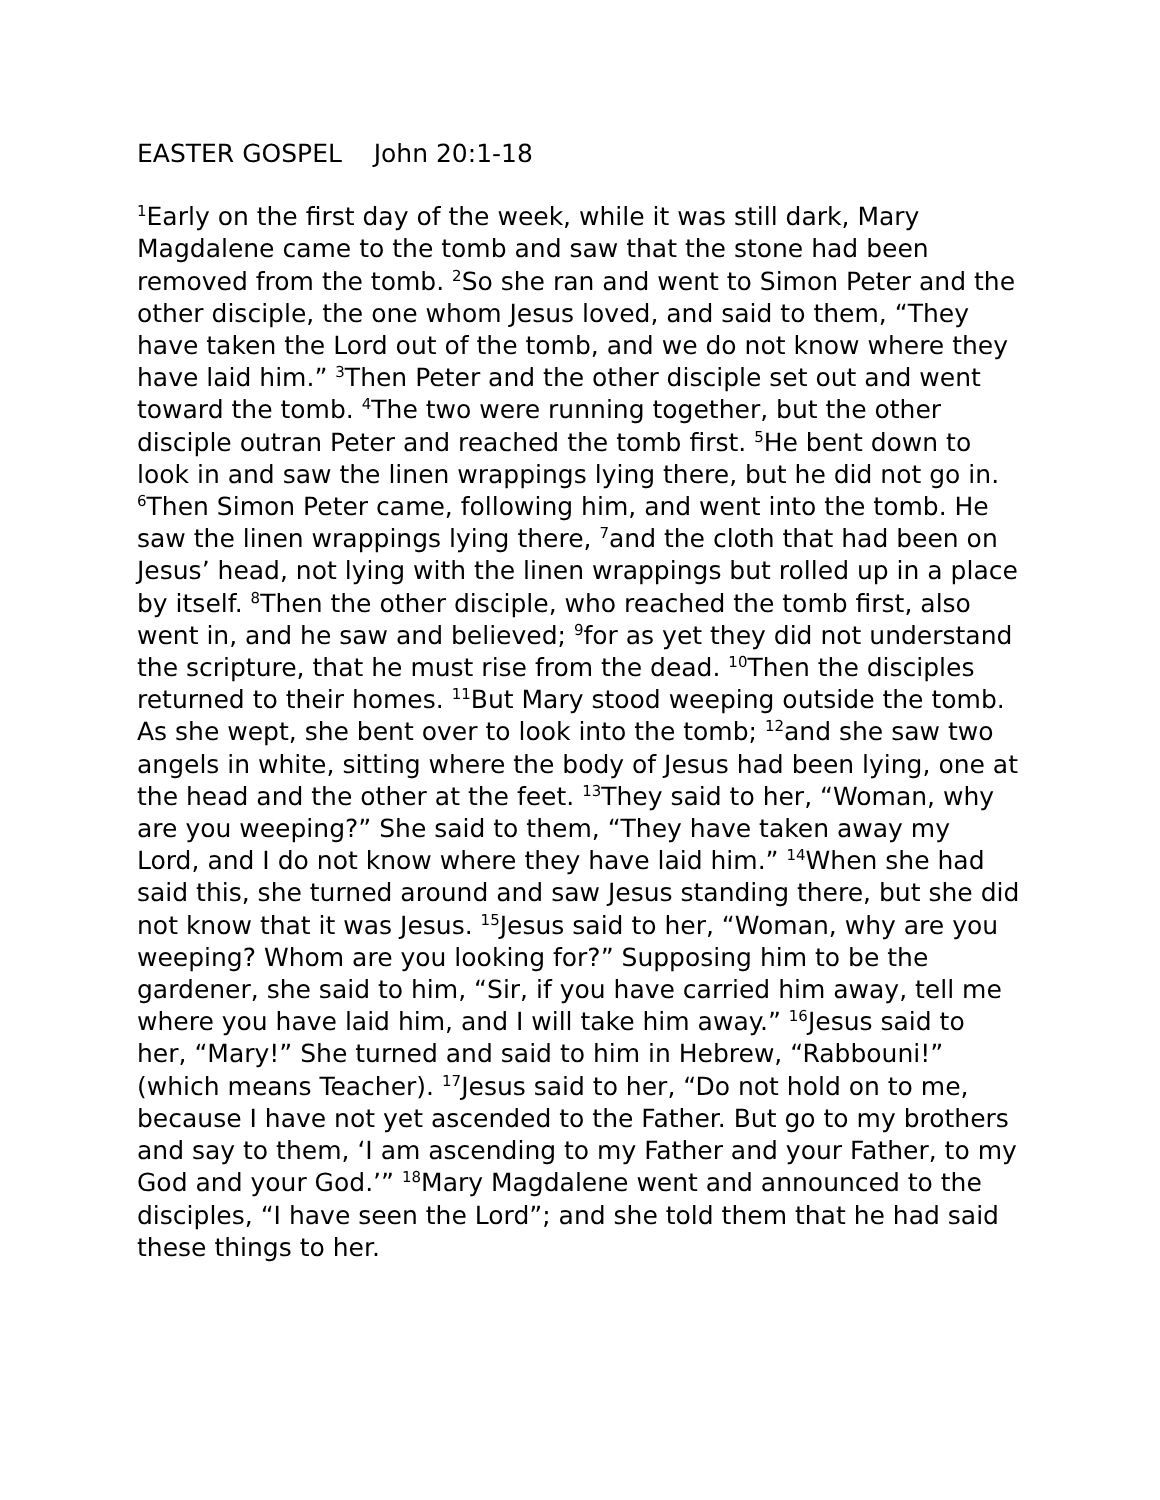EASTER GOSPEL John 20:1-18
<sup>1</sup> Early on the first day of the week, while it was still dark, Mary Magdalene came to the tomb and saw that the stone had been removed from the tomb. <sup>2</sup>So she ran and went to Simon Peter and the other disciple, the one whom Jesus loved, and said to them, “They have taken the Lord out of the tomb, and we do not know where they have laid him.” <sup>3</sup>Then Peter and the other disciple set out and went toward the tomb. <sup>4</sup>The two were running together, but the other disciple outran Peter and reached the tomb first. <sup>5</sup>He bent down to look in and saw the linen wrappings lying there, but he did not go in. <sup>6</sup>Then Simon Peter came, following him, and went into the tomb. He saw the linen wrappings lying there, <sup>7</sup>and the cloth that had been on Jesus’ head, not lying with the linen wrappings but rolled up in a place by itself. <sup>8</sup>Then the other disciple, who reached the tomb first, also went in, and he saw and believed; <sup>9</sup>for as yet they did not understand the scripture, that he must rise from the dead. <sup>10</sup>Then the disciples returned to their homes. <sup>11</sup>But Mary stood weeping outside the tomb. As she wept, she bent over to look into the tomb; <sup>12</sup>and she saw two angels in white, sitting where the body of Jesus had been lying, one at the head and the other at the feet. <sup>13</sup>They said to her, “Woman, why are you weeping?” She said to them, “They have taken away my Lord, and I do not know where they have laid him.” <sup>14</sup>When she had said this, she turned around and saw Jesus standing there, but she did not know that it was Jesus. <sup>15</sup>Jesus said to her, “Woman, why are you weeping? Whom are you looking for?” Supposing him to be the gardener, she said to him, “Sir, if you have carried him away, tell me where you have laid him, and I will take him away.” <sup>16</sup>Jesus said to her, “Mary!” She turned and said to him in Hebrew, “Rabbouni!” (which means Teacher). <sup>17</sup>Jesus said to her, “Do not hold on to me, because I have not yet ascended to the Father. But go to my brothers and say to them, ‘I am ascending to my Father and your Father, to my God and your God.’” <sup>18</sup>Mary Magdalene went and announced to the disciples, “I have seen the Lord”; and she told them that he had said these things to her.